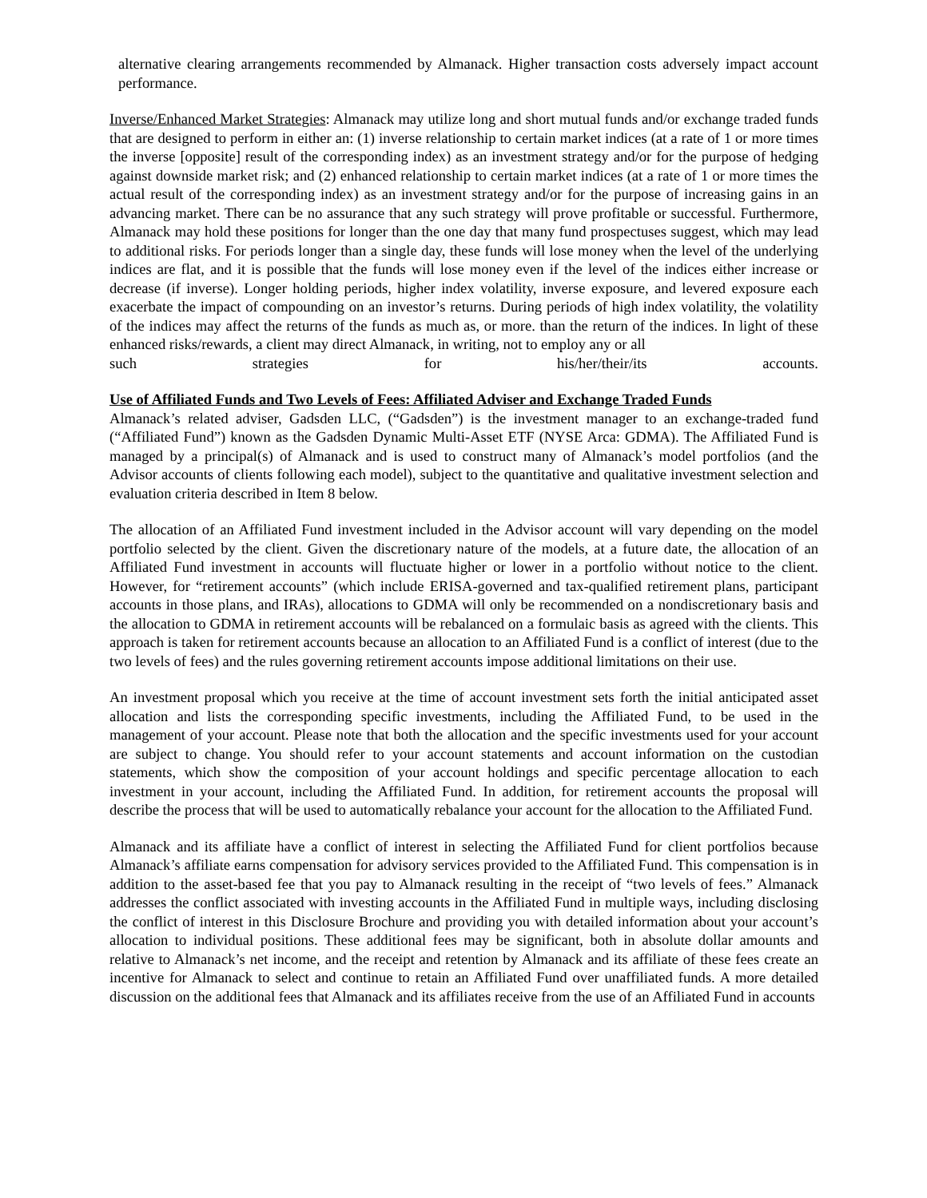alternative clearing arrangements recommended by Almanack. Higher transaction costs adversely impact account performance.
Inverse/Enhanced Market Strategies: Almanack may utilize long and short mutual funds and/or exchange traded funds that are designed to perform in either an: (1) inverse relationship to certain market indices (at a rate of 1 or more times the inverse [opposite] result of the corresponding index) as an investment strategy and/or for the purpose of hedging against downside market risk; and (2) enhanced relationship to certain market indices (at a rate of 1 or more times the actual result of the corresponding index) as an investment strategy and/or for the purpose of increasing gains in an advancing market. There can be no assurance that any such strategy will prove profitable or successful. Furthermore, Almanack may hold these positions for longer than the one day that many fund prospectuses suggest, which may lead to additional risks. For periods longer than a single day, these funds will lose money when the level of the underlying indices are flat, and it is possible that the funds will lose money even if the level of the indices either increase or decrease (if inverse). Longer holding periods, higher index volatility, inverse exposure, and levered exposure each exacerbate the impact of compounding on an investor’s returns. During periods of high index volatility, the volatility of the indices may affect the returns of the funds as much as, or more. than the return of the indices. In light of these enhanced risks/rewards, a client may direct Almanack, in writing, not to employ any or all
such strategies for his/her/their/its accounts.
Use of Affiliated Funds and Two Levels of Fees: Affiliated Adviser and Exchange Traded Funds
Almanack’s related adviser, Gadsden LLC, (“Gadsden”) is the investment manager to an exchange-traded fund (“Affiliated Fund”) known as the Gadsden Dynamic Multi-Asset ETF (NYSE Arca: GDMA). The Affiliated Fund is managed by a principal(s) of Almanack and is used to construct many of Almanack’s model portfolios (and the Advisor accounts of clients following each model), subject to the quantitative and qualitative investment selection and evaluation criteria described in Item 8 below.
The allocation of an Affiliated Fund investment included in the Advisor account will vary depending on the model portfolio selected by the client. Given the discretionary nature of the models, at a future date, the allocation of an Affiliated Fund investment in accounts will fluctuate higher or lower in a portfolio without notice to the client. However, for “retirement accounts” (which include ERISA-governed and tax-qualified retirement plans, participant accounts in those plans, and IRAs), allocations to GDMA will only be recommended on a nondiscretionary basis and the allocation to GDMA in retirement accounts will be rebalanced on a formulaic basis as agreed with the clients. This approach is taken for retirement accounts because an allocation to an Affiliated Fund is a conflict of interest (due to the two levels of fees) and the rules governing retirement accounts impose additional limitations on their use.
An investment proposal which you receive at the time of account investment sets forth the initial anticipated asset allocation and lists the corresponding specific investments, including the Affiliated Fund, to be used in the management of your account. Please note that both the allocation and the specific investments used for your account are subject to change. You should refer to your account statements and account information on the custodian statements, which show the composition of your account holdings and specific percentage allocation to each investment in your account, including the Affiliated Fund. In addition, for retirement accounts the proposal will describe the process that will be used to automatically rebalance your account for the allocation to the Affiliated Fund.
Almanack and its affiliate have a conflict of interest in selecting the Affiliated Fund for client portfolios because Almanack’s affiliate earns compensation for advisory services provided to the Affiliated Fund. This compensation is in addition to the asset-based fee that you pay to Almanack resulting in the receipt of “two levels of fees.” Almanack addresses the conflict associated with investing accounts in the Affiliated Fund in multiple ways, including disclosing the conflict of interest in this Disclosure Brochure and providing you with detailed information about your account’s allocation to individual positions. These additional fees may be significant, both in absolute dollar amounts and relative to Almanack’s net income, and the receipt and retention by Almanack and its affiliate of these fees create an incentive for Almanack to select and continue to retain an Affiliated Fund over unaffiliated funds. A more detailed discussion on the additional fees that Almanack and its affiliates receive from the use of an Affiliated Fund in accounts